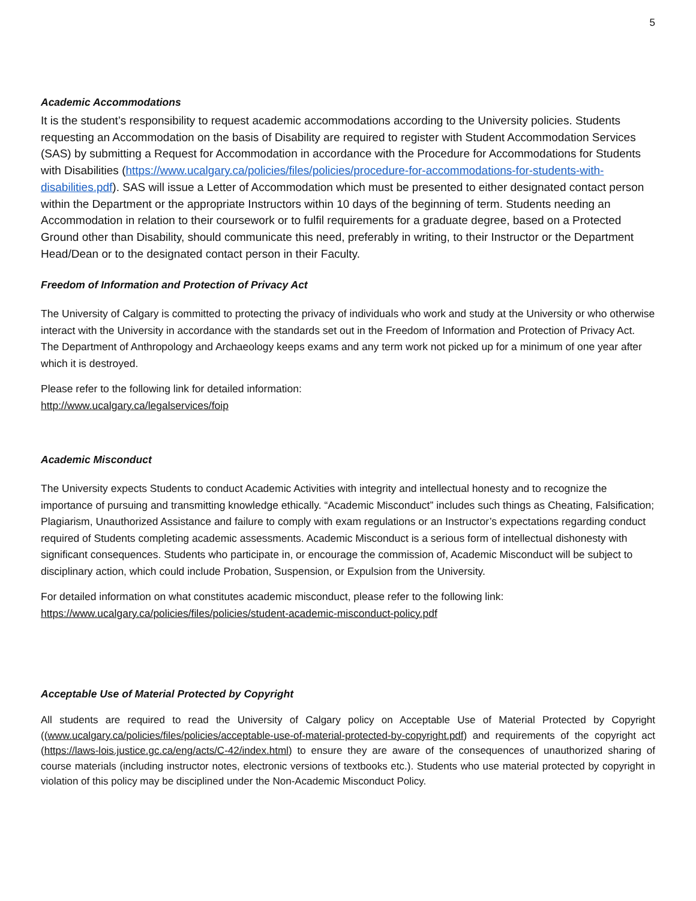5
Academic Accommodations
It is the student’s responsibility to request academic accommodations according to the University policies. Students requesting an Accommodation on the basis of Disability are required to register with Student Accommodation Services (SAS) by submitting a Request for Accommodation in accordance with the Procedure for Accommodations for Students with Disabilities (https://www.ucalgary.ca/policies/files/policies/procedure-for-accommodations-for-students-with-disabilities.pdf). SAS will issue a Letter of Accommodation which must be presented to either designated contact person within the Department or the appropriate Instructors within 10 days of the beginning of term. Students needing an Accommodation in relation to their coursework or to fulfil requirements for a graduate degree, based on a Protected Ground other than Disability, should communicate this need, preferably in writing, to their Instructor or the Department Head/Dean or to the designated contact person in their Faculty.
Freedom of Information and Protection of Privacy Act
The University of Calgary is committed to protecting the privacy of individuals who work and study at the University or who otherwise interact with the University in accordance with the standards set out in the Freedom of Information and Protection of Privacy Act. The Department of Anthropology and Archaeology keeps exams and any term work not picked up for a minimum of one year after which it is destroyed.
Please refer to the following link for detailed information:
http://www.ucalgary.ca/legalservices/foip
Academic Misconduct
The University expects Students to conduct Academic Activities with integrity and intellectual honesty and to recognize the importance of pursuing and transmitting knowledge ethically. “Academic Misconduct” includes such things as Cheating, Falsification; Plagiarism, Unauthorized Assistance and failure to comply with exam regulations or an Instructor’s expectations regarding conduct required of Students completing academic assessments. Academic Misconduct is a serious form of intellectual dishonesty with significant consequences. Students who participate in, or encourage the commission of, Academic Misconduct will be subject to disciplinary action, which could include Probation, Suspension, or Expulsion from the University.
For detailed information on what constitutes academic misconduct, please refer to the following link:
https://www.ucalgary.ca/policies/files/policies/student-academic-misconduct-policy.pdf
Acceptable Use of Material Protected by Copyright
All students are required to read the University of Calgary policy on Acceptable Use of Material Protected by Copyright ((www.ucalgary.ca/policies/files/policies/acceptable-use-of-material-protected-by-copyright.pdf) and requirements of the copyright act (https://laws-lois.justice.gc.ca/eng/acts/C-42/index.html) to ensure they are aware of the consequences of unauthorized sharing of course materials (including instructor notes, electronic versions of textbooks etc.). Students who use material protected by copyright in violation of this policy may be disciplined under the Non-Academic Misconduct Policy.